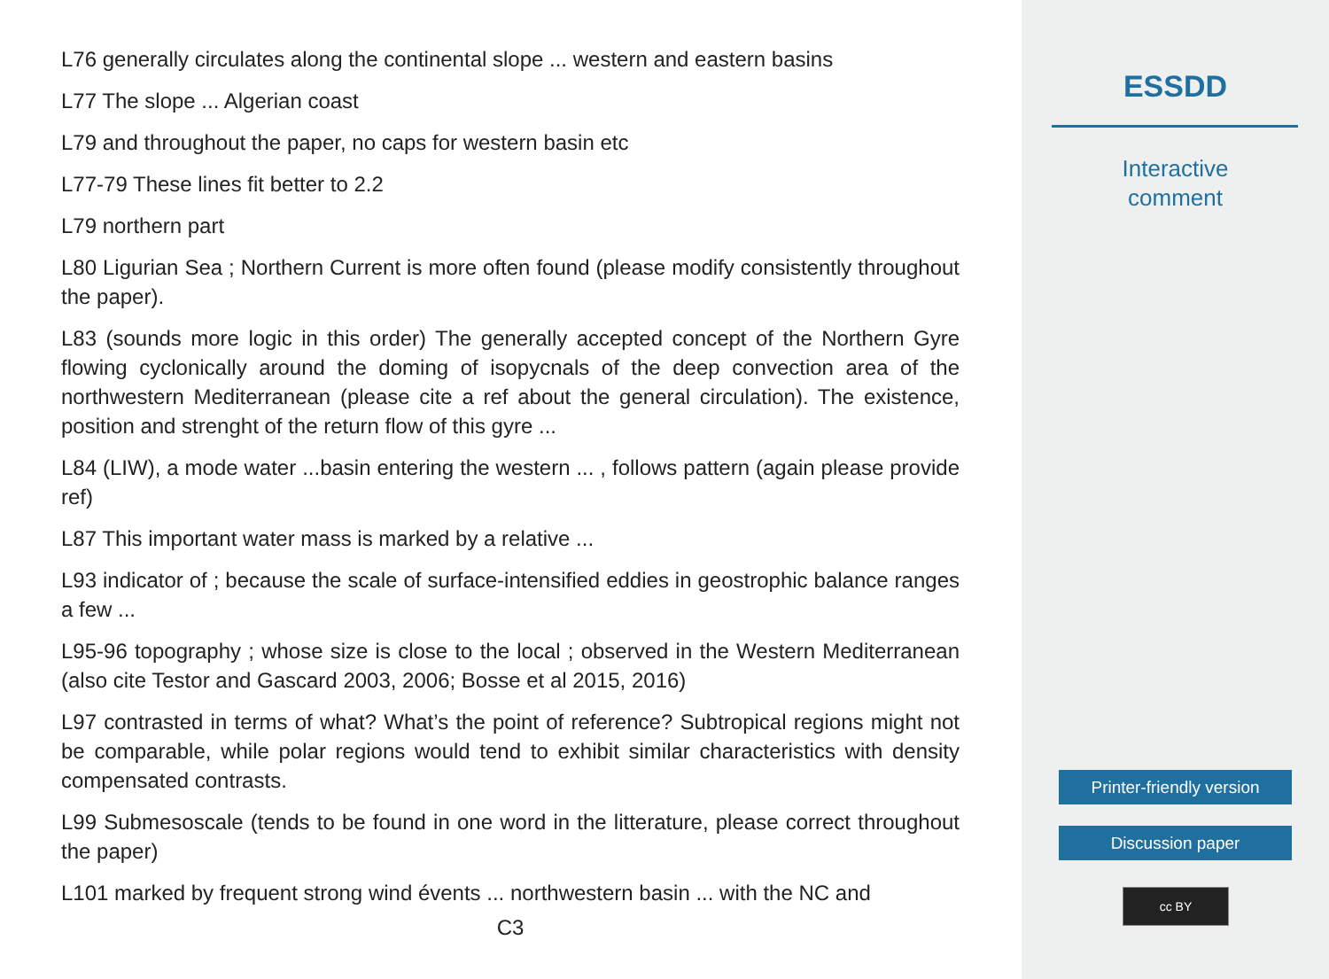L76 generally circulates along the continental slope ... western and eastern basins
L77 The slope ... Algerian coast
L79 and throughout the paper, no caps for western basin etc
L77-79 These lines fit better to 2.2
L79 northern part
L80 Ligurian Sea ; Northern Current is more often found (please modify consistently throughout the paper).
L83 (sounds more logic in this order) The generally accepted concept of the Northern Gyre flowing cyclonically around the doming of isopycnals of the deep convection area of the northwestern Mediterranean (please cite a ref about the general circulation). The existence, position and strenght of the return flow of this gyre ...
L84 (LIW), a mode water ...basin entering the western ... , follows pattern (again please provide ref)
L87 This important water mass is marked by a relative ...
L93 indicator of ; because the scale of surface-intensified eddies in geostrophic balance ranges a few ...
L95-96 topography ; whose size is close to the local ; observed in the Western Mediterranean (also cite Testor and Gascard 2003, 2006; Bosse et al 2015, 2016)
L97 contrasted in terms of what? What’s the point of reference? Subtropical regions might not be comparable, while polar regions would tend to exhibit similar characteristics with density compensated contrasts.
L99 Submesoscale (tends to be found in one word in the litterature, please correct throughout the paper)
L101 marked by frequent strong wind évents ... northwestern basin ... with the NC and
C3
ESSDD
Interactive
comment
Printer-friendly version
Discussion paper
cc BY